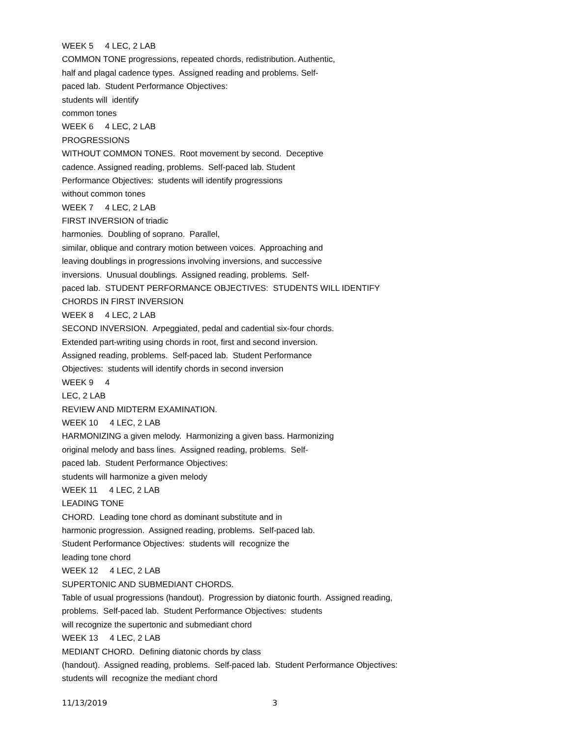WEEK 5 4 LEC, 2 LAB
COMMON TONE progressions, repeated chords, redistribution. Authentic,
half and plagal cadence types. Assigned reading and problems. Self-
paced lab. Student Performance Objectives:
students will identify
common tones
WEEK 6 4 LEC, 2 LAB
PROGRESSIONS
WITHOUT COMMON TONES. Root movement by second. Deceptive
cadence. Assigned reading, problems. Self-paced lab. Student
Performance Objectives: students will identify progressions
without common tones
WEEK 7 4 LEC, 2 LAB
FIRST INVERSION of triadic
harmonies. Doubling of soprano. Parallel,
similar, oblique and contrary motion between voices. Approaching and
leaving doublings in progressions involving inversions, and successive
inversions. Unusual doublings. Assigned reading, problems. Self-
paced lab. STUDENT PERFORMANCE OBJECTIVES: STUDENTS WILL IDENTIFY
CHORDS IN FIRST INVERSION
WEEK 8 4 LEC, 2 LAB
SECOND INVERSION. Arpeggiated, pedal and cadential six-four chords.
Extended part-writing using chords in root, first and second inversion.
Assigned reading, problems. Self-paced lab. Student Performance
Objectives: students will identify chords in second inversion
WEEK 9 4
LEC, 2 LAB
REVIEW AND MIDTERM EXAMINATION.
WEEK 10 4 LEC, 2 LAB
HARMONIZING a given melody. Harmonizing a given bass. Harmonizing
original melody and bass lines. Assigned reading, problems. Self-
paced lab. Student Performance Objectives:
students will harmonize a given melody
WEEK 11 4 LEC, 2 LAB
LEADING TONE
CHORD. Leading tone chord as dominant substitute and in
harmonic progression. Assigned reading, problems. Self-paced lab.
Student Performance Objectives: students will recognize the
leading tone chord
WEEK 12 4 LEC, 2 LAB
SUPERTONIC AND SUBMEDIANT CHORDS.
Table of usual progressions (handout). Progression by diatonic fourth. Assigned reading,
problems. Self-paced lab. Student Performance Objectives: students
will recognize the supertonic and submediant chord
WEEK 13 4 LEC, 2 LAB
MEDIANT CHORD. Defining diatonic chords by class
(handout). Assigned reading, problems. Self-paced lab. Student Performance Objectives:
students will recognize the mediant chord
11/13/2019 3